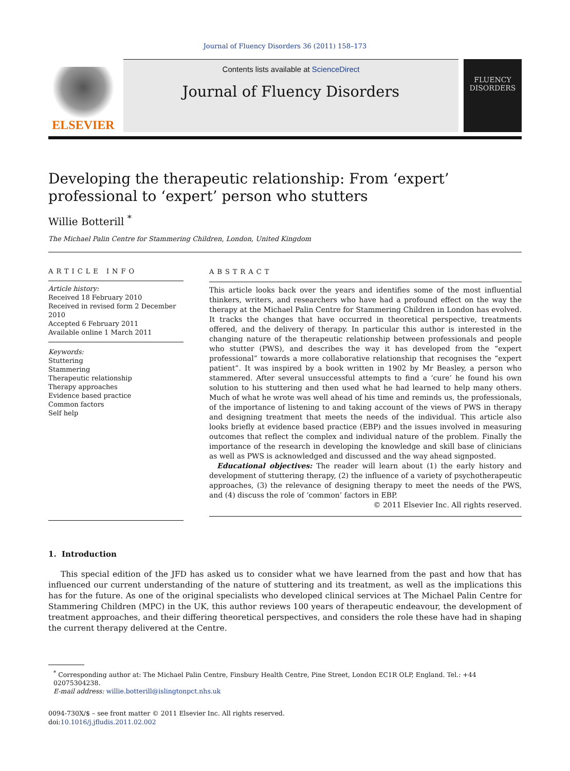Journal of Fluency Disorders 36 (2011) 158–173
ELSEVIER
Contents lists available at ScienceDirect
Journal of Fluency Disorders
FLUENCY
DISORDERS
Developing the therapeutic relationship: From ‘expert’ professional to ‘expert’ person who stutters
Willie Botterill <sup>*</sup>
The Michael Palin Centre for Stammering Children, London, United Kingdom
ARTICLE INFO
Article history:
Received 18 February 2010
Received in revised form 2 December 2010
Accepted 6 February 2011
Available online 1 March 2011
Keywords:
Stuttering
Stammering
Therapeutic relationship
Therapy approaches
Evidence based practice
Common factors
Self help
ABSTRACT
This article looks back over the years and identifies some of the most influential thinkers, writers, and researchers who have had a profound effect on the way the therapy at the Michael Palin Centre for Stammering Children in London has evolved. It tracks the changes that have occurred in theoretical perspective, treatments offered, and the delivery of therapy. In particular this author is interested in the changing nature of the therapeutic relationship between professionals and people who stutter (PWS), and describes the way it has developed from the “expert professional” towards a more collaborative relationship that recognises the “expert patient”. It was inspired by a book written in 1902 by Mr Beasley, a person who stammered. After several unsuccessful attempts to find a ‘cure’ he found his own solution to his stuttering and then used what he had learned to help many others. Much of what he wrote was well ahead of his time and reminds us, the professionals, of the importance of listening to and taking account of the views of PWS in therapy and designing treatment that meets the needs of the individual. This article also looks briefly at evidence based practice (EBP) and the issues involved in measuring outcomes that reflect the complex and individual nature of the problem. Finally the importance of the research in developing the knowledge and skill base of clinicians as well as PWS is acknowledged and discussed and the way ahead signposted.
Educational objectives: The reader will learn about (1) the early history and development of stuttering therapy, (2) the influence of a variety of psychotherapeutic approaches, (3) the relevance of designing therapy to meet the needs of the PWS, and (4) discuss the role of ‘common’ factors in EBP.
© 2011 Elsevier Inc. All rights reserved.
1. Introduction
This special edition of the JFD has asked us to consider what we have learned from the past and how that has influenced our current understanding of the nature of stuttering and its treatment, as well as the implications this has for the future. As one of the original specialists who developed clinical services at The Michael Palin Centre for Stammering Children (MPC) in the UK, this author reviews 100 years of therapeutic endeavour, the development of treatment approaches, and their differing theoretical perspectives, and considers the role these have had in shaping the current therapy delivered at the Centre.
<sup>*</sup> Corresponding author at: The Michael Palin Centre, Finsbury Health Centre, Pine Street, London EC1R OLP, England. Tel.: +44 02075304238.
E-mail address: willie.botterill@islingtonpct.nhs.uk
0094-730X/$ – see front matter © 2011 Elsevier Inc. All rights reserved.
doi:10.1016/j.jfludis.2011.02.002